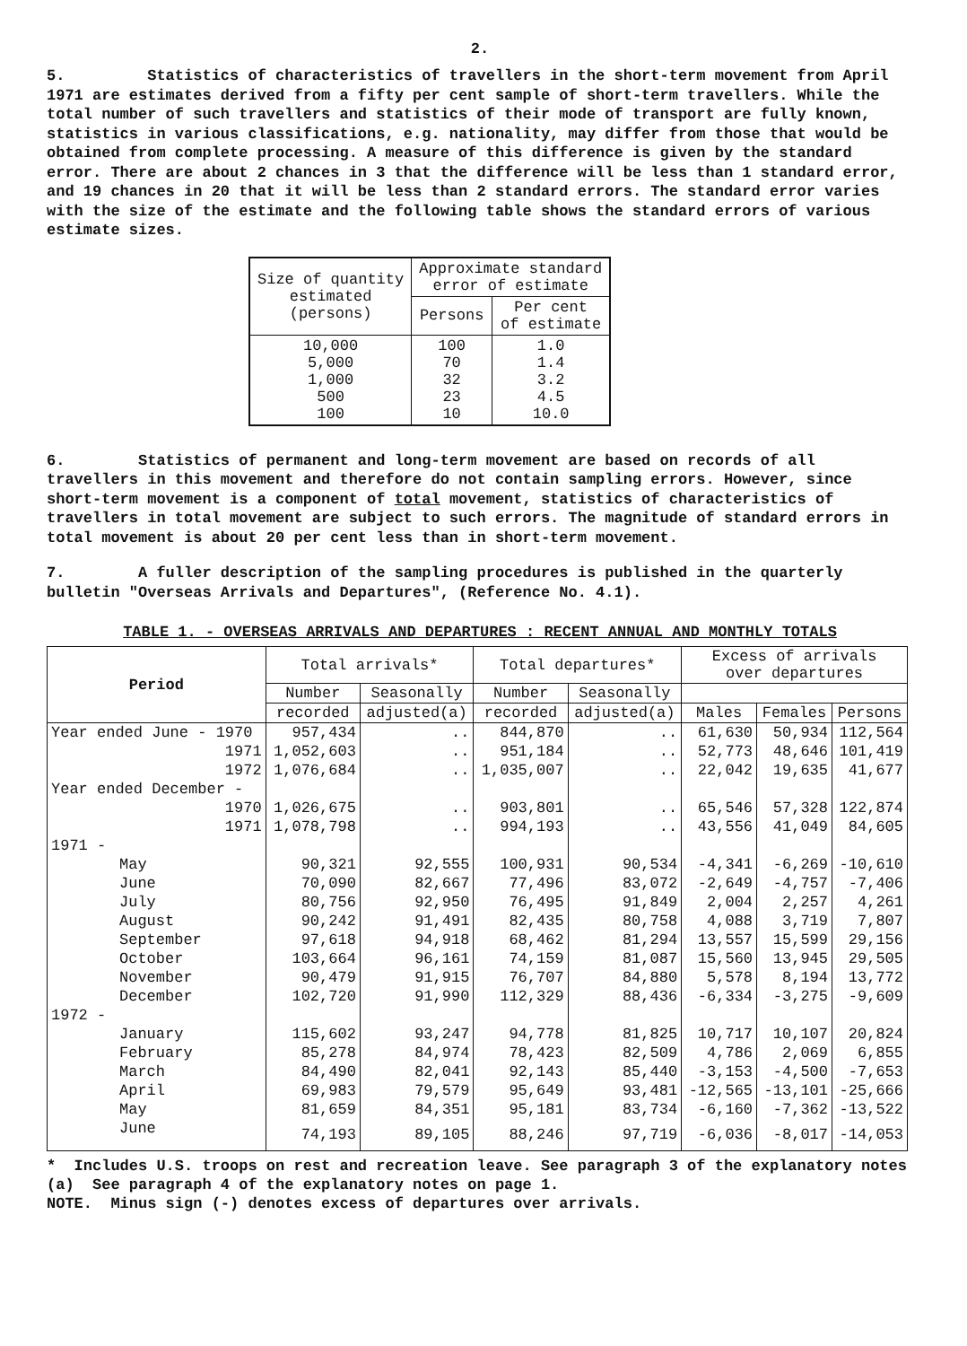2.
5. Statistics of characteristics of travellers in the short-term movement from April 1971 are estimates derived from a fifty per cent sample of short-term travellers. While the total number of such travellers and statistics of their mode of transport are fully known, statistics in various classifications, e.g. nationality, may differ from those that would be obtained from complete processing. A measure of this difference is given by the standard error. There are about 2 chances in 3 that the difference will be less than 1 standard error, and 19 chances in 20 that it will be less than 2 standard errors. The standard error varies with the size of the estimate and the following table shows the standard errors of various estimate sizes.
| Size of quantity estimated (persons) | Approximate standard error of estimate | |
| --- | --- | --- |
| | Persons | Per cent of estimate |
| 10,000 5,000 1,000 500 100 | 100 70 32 23 10 | 1.0 1.4 3.2 4.5 10.0 |
6. Statistics of permanent and long-term movement are based on records of all travellers in this movement and therefore do not contain sampling errors. However, since short-term movement is a component of total movement, statistics of characteristics of travellers in total movement are subject to such errors. The magnitude of standard errors in total movement is about 20 per cent less than in short-term movement.
7. A fuller description of the sampling procedures is published in the quarterly bulletin "Overseas Arrivals and Departures", (Reference No. 4.1).
TABLE 1. - OVERSEAS ARRIVALS AND DEPARTURES : RECENT ANNUAL AND MONTHLY TOTALS
| Period | Total arrivals* | | Total departures* | | Excess of arrivals over departures | | |
| --- | --- | --- | --- | --- | --- | --- | --- |
| | Number | Seasonally | Number | Seasonally | | | |
| | recorded | adjusted(a) | recorded | adjusted(a) | Males | Females | Persons |
| Year ended June - 1970 | 957,434 | .. | 844,870 | .. | 61,630 | 50,934 | 112,564 |
| 1971 | 1,052,603 | .. | 951,184 | .. | 52,773 | 48,646 | 101,419 |
| 1972 | 1,076,684 | .. | 1,035,007 | .. | 22,042 | 19,635 | 41,677 |
| Year ended December - | | | | | | | |
| 1970 | 1,026,675 | .. | 903,801 | .. | 65,546 | 57,328 | 122,874 |
| 1971 | 1,078,798 | .. | 994,193 | .. | 43,556 | 41,049 | 84,605 |
| 1971 - | | | | | | | |
| May | 90,321 | 92,555 | 100,931 | 90,534 | -4,341 | -6,269 | -10,610 |
| June | 70,090 | 82,667 | 77,496 | 83,072 | -2,649 | -4,757 | -7,406 |
| July | 80,756 | 92,950 | 76,495 | 91,849 | 2,004 | 2,257 | 4,261 |
| August | 90,242 | 91,491 | 82,435 | 80,758 | 4,088 | 3,719 | 7,807 |
| September | 97,618 | 94,918 | 68,462 | 81,294 | 13,557 | 15,599 | 29,156 |
| October | 103,664 | 96,161 | 74,159 | 81,087 | 15,560 | 13,945 | 29,505 |
| November | 90,479 | 91,915 | 76,707 | 84,880 | 5,578 | 8,194 | 13,772 |
| December | 102,720 | 91,990 | 112,329 | 88,436 | -6,334 | -3,275 | -9,609 |
| 1972 - | | | | | | | |
| January | 115,602 | 93,247 | 94,778 | 81,825 | 10,717 | 10,107 | 20,824 |
| February | 85,278 | 84,974 | 78,423 | 82,509 | 4,786 | 2,069 | 6,855 |
| March | 84,490 | 82,041 | 92,143 | 85,440 | -3,153 | -4,500 | -7,653 |
| April | 69,983 | 79,579 | 95,649 | 93,481 | -12,565 | -13,101 | -25,666 |
| May | 81,659 | 84,351 | 95,181 | 83,734 | -6,160 | -7,362 | -13,522 |
| June | 74,193 | 89,105 | 88,246 | 97,719 | -6,036 | -8,017 | -14,053 |
* Includes U.S. troops on rest and recreation leave. See paragraph 3 of the explanatory notes
(a) See paragraph 4 of the explanatory notes on page 1.
NOTE. Minus sign (-) denotes excess of departures over arrivals.